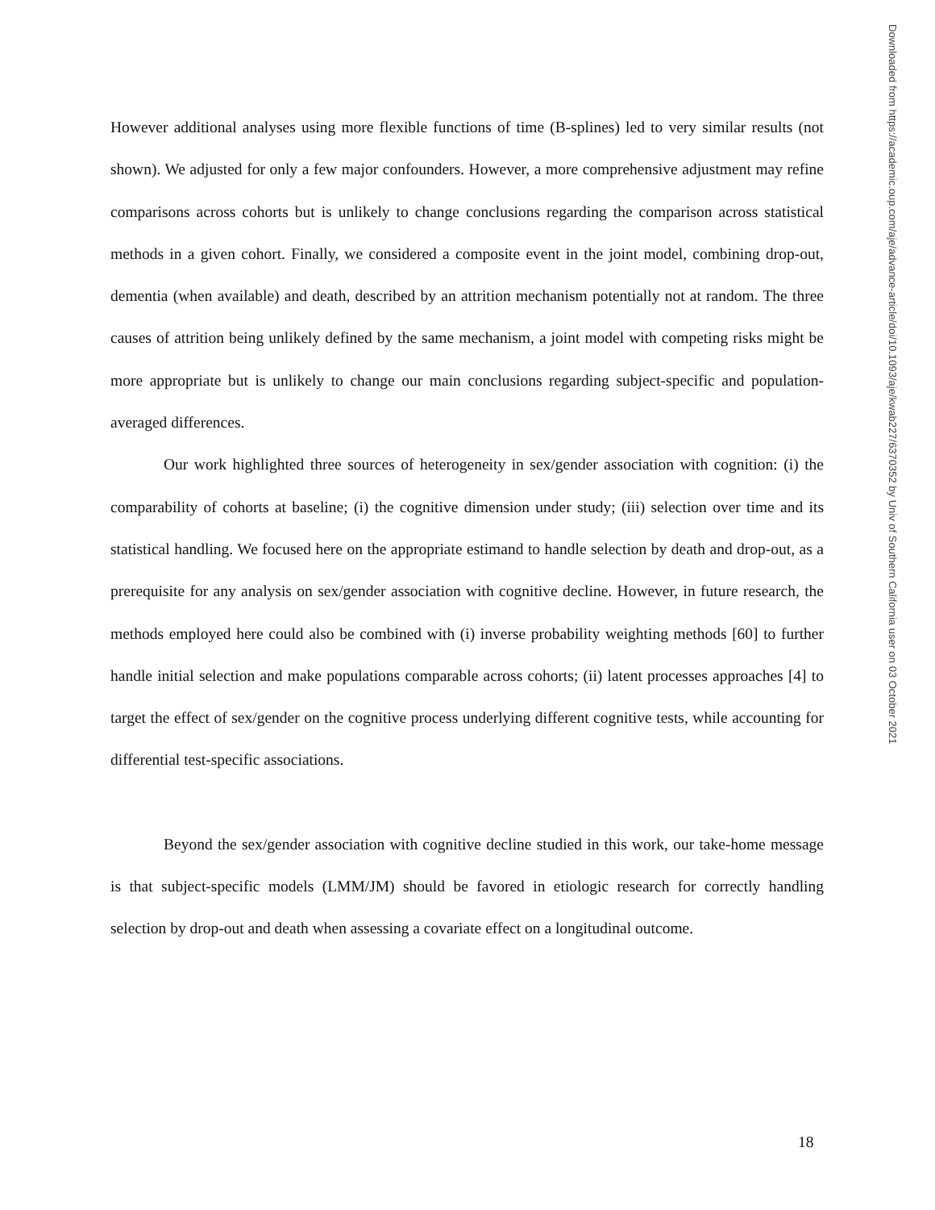However additional analyses using more flexible functions of time (B-splines) led to very similar results (not shown). We adjusted for only a few major confounders. However, a more comprehensive adjustment may refine comparisons across cohorts but is unlikely to change conclusions regarding the comparison across statistical methods in a given cohort. Finally, we considered a composite event in the joint model, combining drop-out, dementia (when available) and death, described by an attrition mechanism potentially not at random. The three causes of attrition being unlikely defined by the same mechanism, a joint model with competing risks might be more appropriate but is unlikely to change our main conclusions regarding subject-specific and population-averaged differences.
Our work highlighted three sources of heterogeneity in sex/gender association with cognition: (i) the comparability of cohorts at baseline; (i) the cognitive dimension under study; (iii) selection over time and its statistical handling. We focused here on the appropriate estimand to handle selection by death and drop-out, as a prerequisite for any analysis on sex/gender association with cognitive decline. However, in future research, the methods employed here could also be combined with (i) inverse probability weighting methods [60] to further handle initial selection and make populations comparable across cohorts; (ii) latent processes approaches [4] to target the effect of sex/gender on the cognitive process underlying different cognitive tests, while accounting for differential test-specific associations.
Beyond the sex/gender association with cognitive decline studied in this work, our take-home message is that subject-specific models (LMM/JM) should be favored in etiologic research for correctly handling selection by drop-out and death when assessing a covariate effect on a longitudinal outcome.
Downloaded from https://academic.oup.com/aje/advance-article/doi/10.1093/aje/kwab227/6370352 by Univ of Southern California user on 03 October 2021
18